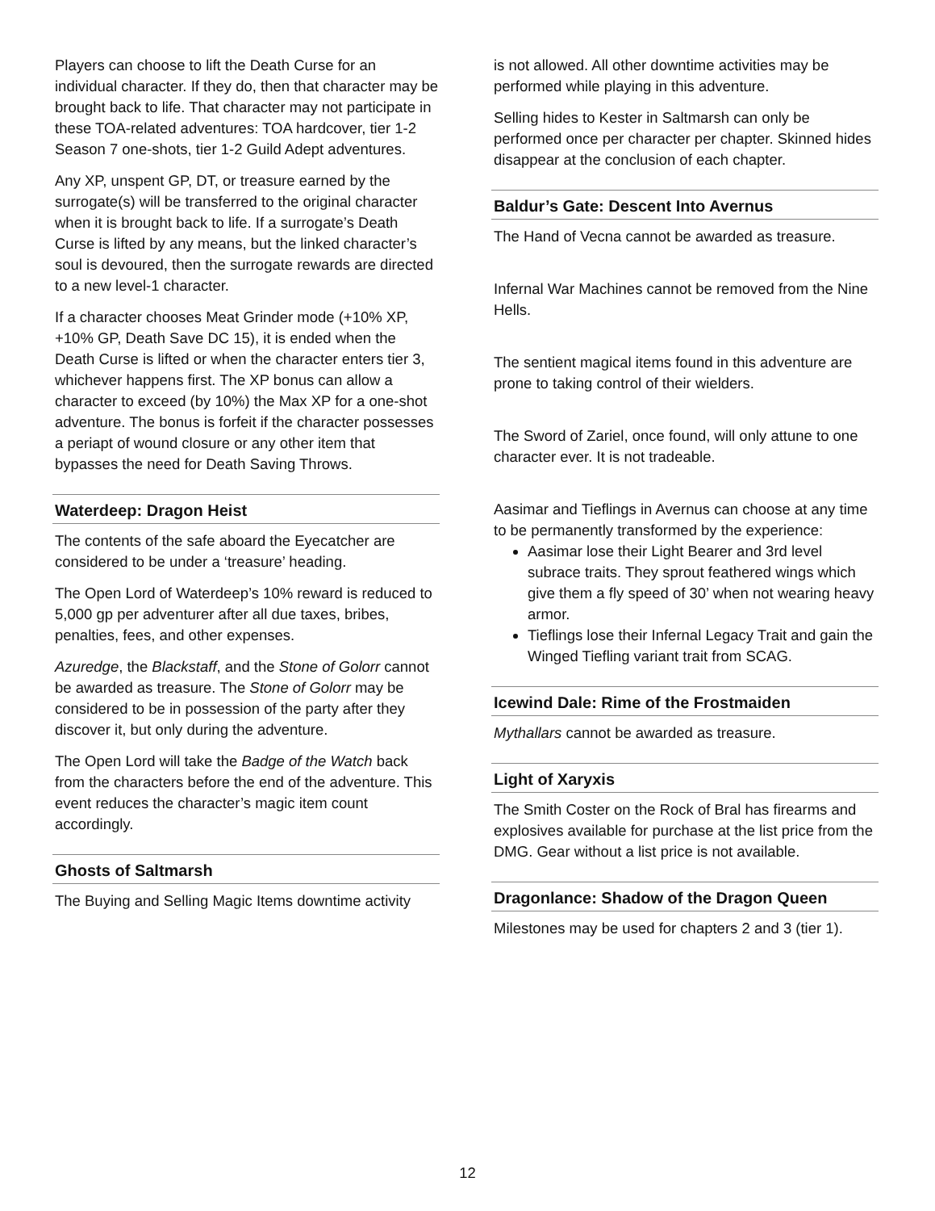Players can choose to lift the Death Curse for an individual character. If they do, then that character may be brought back to life. That character may not participate in these TOA-related adventures: TOA hardcover, tier 1-2 Season 7 one-shots, tier 1-2 Guild Adept adventures.
Any XP, unspent GP, DT, or treasure earned by the surrogate(s) will be transferred to the original character when it is brought back to life. If a surrogate’s Death Curse is lifted by any means, but the linked character’s soul is devoured, then the surrogate rewards are directed to a new level-1 character.
If a character chooses Meat Grinder mode (+10% XP, +10% GP, Death Save DC 15), it is ended when the Death Curse is lifted or when the character enters tier 3, whichever happens first. The XP bonus can allow a character to exceed (by 10%) the Max XP for a one-shot adventure. The bonus is forfeit if the character possesses a periapt of wound closure or any other item that bypasses the need for Death Saving Throws.
Waterdeep: Dragon Heist
The contents of the safe aboard the Eyecatcher are considered to be under a ‘treasure’ heading.
The Open Lord of Waterdeep’s 10% reward is reduced to 5,000 gp per adventurer after all due taxes, bribes, penalties, fees, and other expenses.
Azuredge, the Blackstaff, and the Stone of Golorr cannot be awarded as treasure. The Stone of Golorr may be considered to be in possession of the party after they discover it, but only during the adventure.
The Open Lord will take the Badge of the Watch back from the characters before the end of the adventure. This event reduces the character’s magic item count accordingly.
Ghosts of Saltmarsh
The Buying and Selling Magic Items downtime activity
is not allowed. All other downtime activities may be performed while playing in this adventure.
Selling hides to Kester in Saltmarsh can only be performed once per character per chapter. Skinned hides disappear at the conclusion of each chapter.
Baldur’s Gate: Descent Into Avernus
The Hand of Vecna cannot be awarded as treasure.
Infernal War Machines cannot be removed from the Nine Hells.
The sentient magical items found in this adventure are prone to taking control of their wielders.
The Sword of Zariel, once found, will only attune to one character ever. It is not tradeable.
Aasimar and Tieflings in Avernus can choose at any time to be permanently transformed by the experience:
Aasimar lose their Light Bearer and 3rd level subrace traits. They sprout feathered wings which give them a fly speed of 30’ when not wearing heavy armor.
Tieflings lose their Infernal Legacy Trait and gain the Winged Tiefling variant trait from SCAG.
Icewind Dale: Rime of the Frostmaiden
Mythallars cannot be awarded as treasure.
Light of Xaryxis
The Smith Coster on the Rock of Bral has firearms and explosives available for purchase at the list price from the DMG. Gear without a list price is not available.
Dragonlance: Shadow of the Dragon Queen
Milestones may be used for chapters 2 and 3 (tier 1).
12